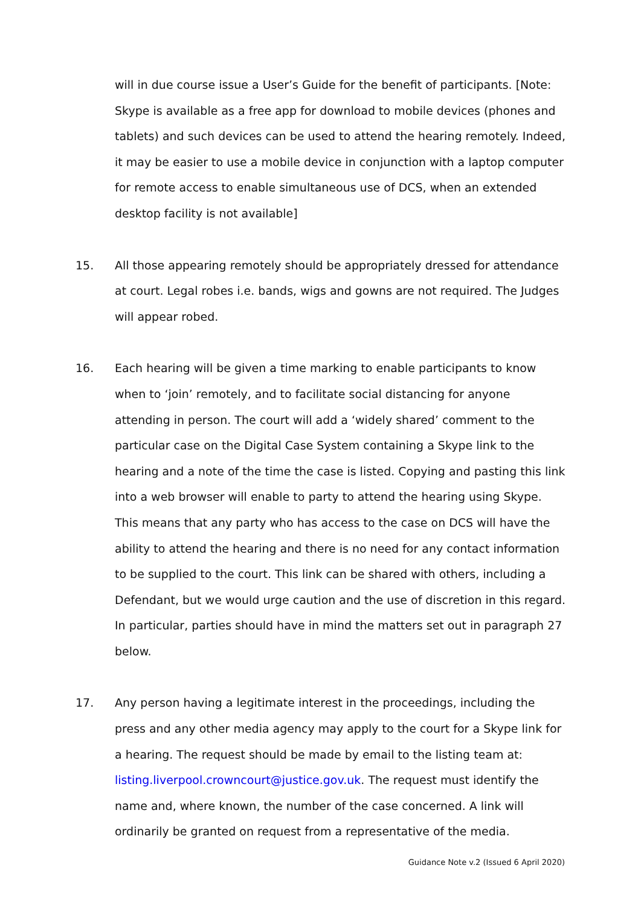will in due course issue a User’s Guide for the benefit of participants. [Note: Skype is available as a free app for download to mobile devices (phones and tablets) and such devices can be used to attend the hearing remotely. Indeed, it may be easier to use a mobile device in conjunction with a laptop computer for remote access to enable simultaneous use of DCS, when an extended desktop facility is not available]
15. All those appearing remotely should be appropriately dressed for attendance at court. Legal robes i.e. bands, wigs and gowns are not required. The Judges will appear robed.
16. Each hearing will be given a time marking to enable participants to know when to ‘join’ remotely, and to facilitate social distancing for anyone attending in person. The court will add a ‘widely shared’ comment to the particular case on the Digital Case System containing a Skype link to the hearing and a note of the time the case is listed. Copying and pasting this link into a web browser will enable to party to attend the hearing using Skype. This means that any party who has access to the case on DCS will have the ability to attend the hearing and there is no need for any contact information to be supplied to the court. This link can be shared with others, including a Defendant, but we would urge caution and the use of discretion in this regard. In particular, parties should have in mind the matters set out in paragraph 27 below.
17. Any person having a legitimate interest in the proceedings, including the press and any other media agency may apply to the court for a Skype link for a hearing. The request should be made by email to the listing team at: listing.liverpool.crowncourt@justice.gov.uk. The request must identify the name and, where known, the number of the case concerned. A link will ordinarily be granted on request from a representative of the media.
Guidance Note v.2 (Issued 6 April 2020)